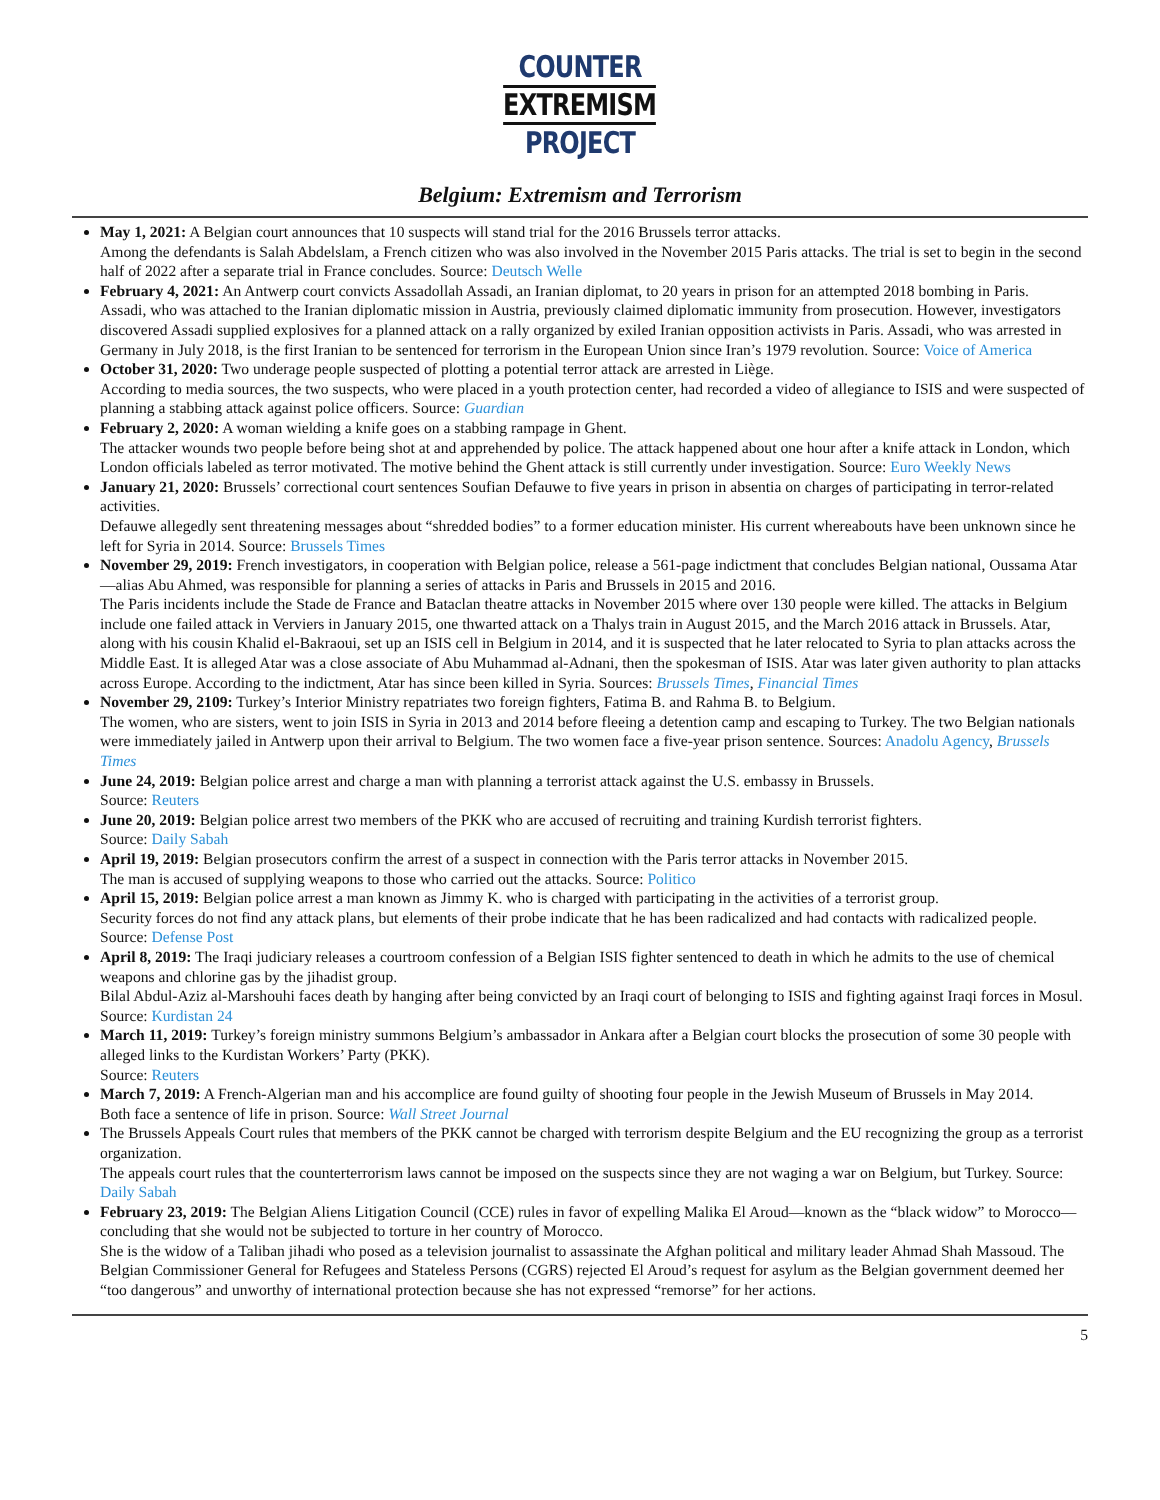COUNTER
EXTREMISM
PROJECT
Belgium: Extremism and Terrorism
May 1, 2021: A Belgian court announces that 10 suspects will stand trial for the 2016 Brussels terror attacks.
Among the defendants is Salah Abdelslam, a French citizen who was also involved in the November 2015 Paris attacks. The trial is set to begin in the second half of 2022 after a separate trial in France concludes. Source: Deutsch Welle
February 4, 2021: An Antwerp court convicts Assadollah Assadi, an Iranian diplomat, to 20 years in prison for an attempted 2018 bombing in Paris.
Assadi, who was attached to the Iranian diplomatic mission in Austria, previously claimed diplomatic immunity from prosecution. However, investigators discovered Assadi supplied explosives for a planned attack on a rally organized by exiled Iranian opposition activists in Paris. Assadi, who was arrested in Germany in July 2018, is the first Iranian to be sentenced for terrorism in the European Union since Iran’s 1979 revolution. Source: Voice of America
October 31, 2020: Two underage people suspected of plotting a potential terror attack are arrested in Liège.
According to media sources, the two suspects, who were placed in a youth protection center, had recorded a video of allegiance to ISIS and were suspected of planning a stabbing attack against police officers. Source: Guardian
February 2, 2020: A woman wielding a knife goes on a stabbing rampage in Ghent.
The attacker wounds two people before being shot at and apprehended by police. The attack happened about one hour after a knife attack in London, which London officials labeled as terror motivated. The motive behind the Ghent attack is still currently under investigation. Source: Euro Weekly News
January 21, 2020: Brussels’ correctional court sentences Soufian Defauwe to five years in prison in absentia on charges of participating in terror-related activities.
Defauwe allegedly sent threatening messages about “shredded bodies” to a former education minister. His current whereabouts have been unknown since he left for Syria in 2014. Source: Brussels Times
November 29, 2019: French investigators, in cooperation with Belgian police, release a 561-page indictment that concludes Belgian national, Oussama Atar—alias Abu Ahmed, was responsible for planning a series of attacks in Paris and Brussels in 2015 and 2016.
The Paris incidents include the Stade de France and Bataclan theatre attacks in November 2015 where over 130 people were killed. The attacks in Belgium include one failed attack in Verviers in January 2015, one thwarted attack on a Thalys train in August 2015, and the March 2016 attack in Brussels. Atar, along with his cousin Khalid el-Bakraoui, set up an ISIS cell in Belgium in 2014, and it is suspected that he later relocated to Syria to plan attacks across the Middle East. It is alleged Atar was a close associate of Abu Muhammad al-Adnani, then the spokesman of ISIS. Atar was later given authority to plan attacks across Europe. According to the indictment, Atar has since been killed in Syria. Sources: Brussels Times, Financial Times
November 29, 2109: Turkey’s Interior Ministry repatriates two foreign fighters, Fatima B. and Rahma B. to Belgium.
The women, who are sisters, went to join ISIS in Syria in 2013 and 2014 before fleeing a detention camp and escaping to Turkey. The two Belgian nationals were immediately jailed in Antwerp upon their arrival to Belgium. The two women face a five-year prison sentence. Sources: Anadolu Agency, Brussels Times
June 24, 2019: Belgian police arrest and charge a man with planning a terrorist attack against the U.S. embassy in Brussels.
Source: Reuters
June 20, 2019: Belgian police arrest two members of the PKK who are accused of recruiting and training Kurdish terrorist fighters.
Source: Daily Sabah
April 19, 2019: Belgian prosecutors confirm the arrest of a suspect in connection with the Paris terror attacks in November 2015.
The man is accused of supplying weapons to those who carried out the attacks. Source: Politico
April 15, 2019: Belgian police arrest a man known as Jimmy K. who is charged with participating in the activities of a terrorist group.
Security forces do not find any attack plans, but elements of their probe indicate that he has been radicalized and had contacts with radicalized people. Source: Defense Post
April 8, 2019: The Iraqi judiciary releases a courtroom confession of a Belgian ISIS fighter sentenced to death in which he admits to the use of chemical weapons and chlorine gas by the jihadist group.
Bilal Abdul-Aziz al-Marshouhi faces death by hanging after being convicted by an Iraqi court of belonging to ISIS and fighting against Iraqi forces in Mosul. Source: Kurdistan 24
March 11, 2019: Turkey’s foreign ministry summons Belgium’s ambassador in Ankara after a Belgian court blocks the prosecution of some 30 people with alleged links to the Kurdistan Workers’ Party (PKK).
Source: Reuters
March 7, 2019: A French-Algerian man and his accomplice are found guilty of shooting four people in the Jewish Museum of Brussels in May 2014.
Both face a sentence of life in prison. Source: Wall Street Journal
The Brussels Appeals Court rules that members of the PKK cannot be charged with terrorism despite Belgium and the EU recognizing the group as a terrorist organization.
The appeals court rules that the counterterrorism laws cannot be imposed on the suspects since they are not waging a war on Belgium, but Turkey. Source: Daily Sabah
February 23, 2019: The Belgian Aliens Litigation Council (CCE) rules in favor of expelling Malika El Aroud—known as the “black widow” to Morocco—concluding that she would not be subjected to torture in her country of Morocco.
She is the widow of a Taliban jihadi who posed as a television journalist to assassinate the Afghan political and military leader Ahmad Shah Massoud. The Belgian Commissioner General for Refugees and Stateless Persons (CGRS) rejected El Aroud’s request for asylum as the Belgian government deemed her “too dangerous” and unworthy of international protection because she has not expressed “remorse” for her actions.
5